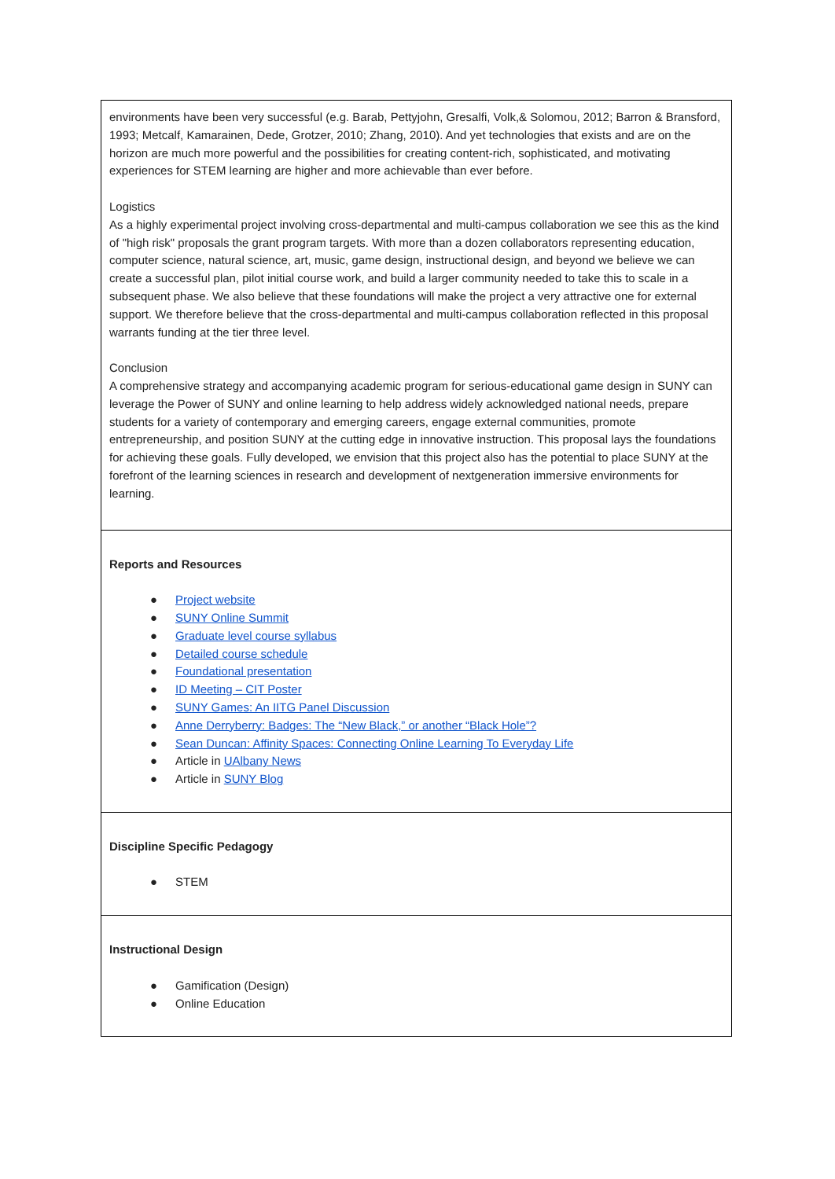| environments have been very successful (e.g. Barab, Pettyjohn, Gresalfi, Volk,& Solomou, 2012; Barron & Bransford, 1993; Metcalf, Kamarainen, Dede, Grotzer, 2010; Zhang, 2010). And yet technologies that exists and are on the horizon are much more powerful and the possibilities for creating content-rich, sophisticated, and motivating experiences for STEM learning are higher and more achievable than ever before. Logistics As a highly experimental project involving cross-departmental and multi-campus collaboration we see this as the kind of "high risk" proposals the grant program targets. With more than a dozen collaborators representing education, computer science, natural science, art, music, game design, instructional design, and beyond we believe we can create a successful plan, pilot initial course work, and build a larger community needed to take this to scale in a subsequent phase. We also believe that these foundations will make the project a very attractive one for external support. We therefore believe that the cross-departmental and multi-campus collaboration reflected in this proposal warrants funding at the tier three level. Conclusion A comprehensive strategy and accompanying academic program for serious-educational game design in SUNY can leverage the Power of SUNY and online learning to help address widely acknowledged national needs, prepare students for a variety of contemporary and emerging careers, engage external communities, promote entrepreneurship, and position SUNY at the cutting edge in innovative instruction. This proposal lays the foundations for achieving these goals. Fully developed, we envision that this project also has the potential to place SUNY at the forefront of the learning sciences in research and development of nextgeneration immersive environments for learning. |
| Reports and Resources ● Project website ● SUNY Online Summit ● Graduate level course syllabus ● Detailed course schedule ● Foundational presentation ● ID Meeting – CIT Poster ● SUNY Games: An IITG Panel Discussion ● Anne Derryberry: Badges: The “New Black,” or another “Black Hole”? ● Sean Duncan: Affinity Spaces: Connecting Online Learning To Everyday Life ● Article in UAlbany News ● Article in SUNY Blog |
| Discipline Specific Pedagogy ● STEM |
| Instructional Design ● Gamification (Design) ● Online Education |